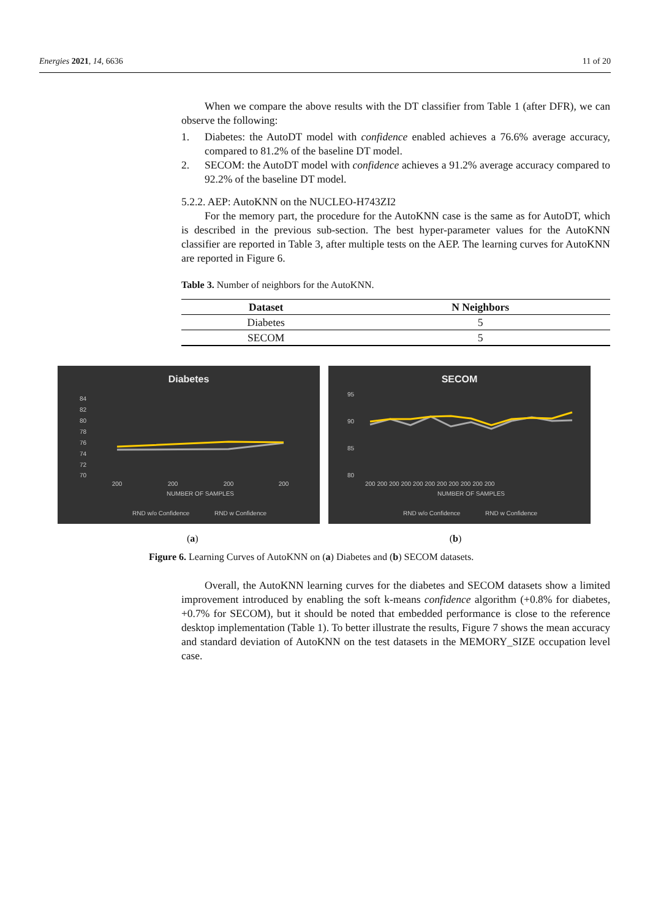Energies 2021, 14, 6636 11 of 20
When we compare the above results with the DT classifier from Table 1 (after DFR), we can observe the following:
1. Diabetes: the AutoDT model with confidence enabled achieves a 76.6% average accuracy, compared to 81.2% of the baseline DT model.
2. SECOM: the AutoDT model with confidence achieves a 91.2% average accuracy compared to 92.2% of the baseline DT model.
5.2.2. AEP: AutoKNN on the NUCLEO-H743ZI2
For the memory part, the procedure for the AutoKNN case is the same as for AutoDT, which is described in the previous sub-section. The best hyper-parameter values for the AutoKNN classifier are reported in Table 3, after multiple tests on the AEP. The learning curves for AutoKNN are reported in Figure 6.
Table 3. Number of neighbors for the AutoKNN.
| Dataset | N Neighbors |
| --- | --- |
| Diabetes | 5 |
| SECOM | 5 |
Diabetes
84
82
80
78
76
74
72
70
200
200
200
200
NUMBER OF SAMPLES
RND w/o Confidence
RND w Confidence
SECOM
95
90
85
80
200 200 200 200 200 200 200 200 200 200 200
NUMBER OF SAMPLES
RND w/o Confidence
RND w Confidence
(a) (b)
Figure 6. Learning Curves of AutoKNN on (a) Diabetes and (b) SECOM datasets.
Overall, the AutoKNN learning curves for the diabetes and SECOM datasets show a limited improvement introduced by enabling the soft k-means confidence algorithm (+0.8% for diabetes, +0.7% for SECOM), but it should be noted that embedded performance is close to the reference desktop implementation (Table 1). To better illustrate the results, Figure 7 shows the mean accuracy and standard deviation of AutoKNN on the test datasets in the MEMORY_SIZE occupation level case.